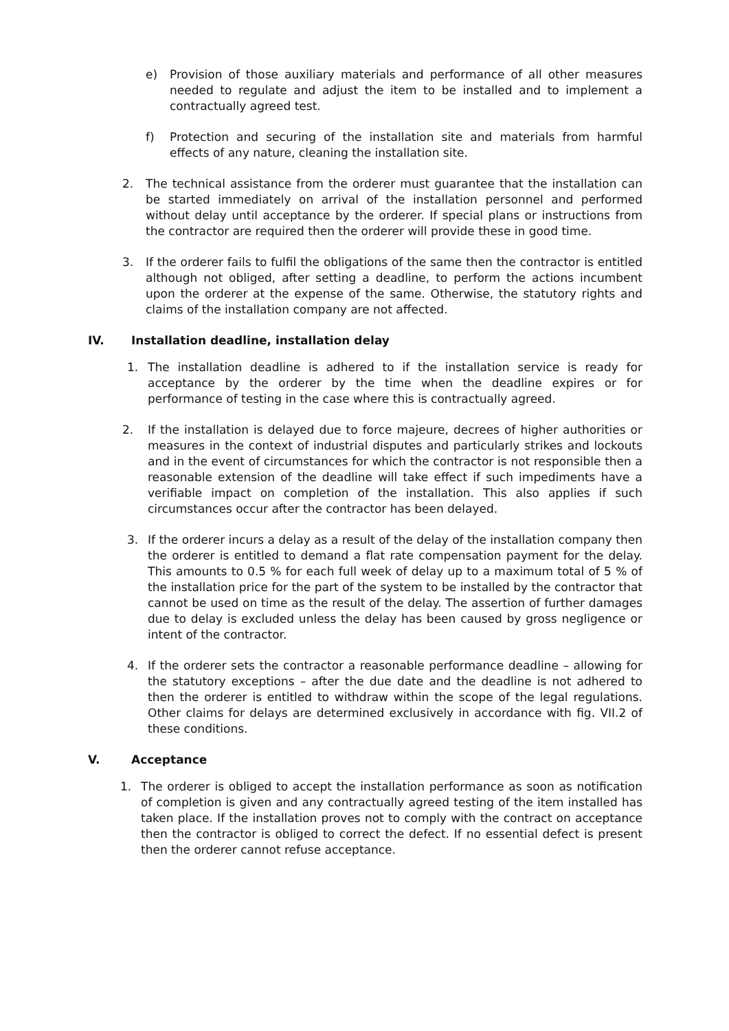e) Provision of those auxiliary materials and performance of all other measures needed to regulate and adjust the item to be installed and to implement a contractually agreed test.
f) Protection and securing of the installation site and materials from harmful effects of any nature, cleaning the installation site.
2. The technical assistance from the orderer must guarantee that the installation can be started immediately on arrival of the installation personnel and performed without delay until acceptance by the orderer. If special plans or instructions from the contractor are required then the orderer will provide these in good time.
3. If the orderer fails to fulfil the obligations of the same then the contractor is entitled although not obliged, after setting a deadline, to perform the actions incumbent upon the orderer at the expense of the same. Otherwise, the statutory rights and claims of the installation company are not affected.
IV. Installation deadline, installation delay
1. The installation deadline is adhered to if the installation service is ready for acceptance by the orderer by the time when the deadline expires or for performance of testing in the case where this is contractually agreed.
2. If the installation is delayed due to force majeure, decrees of higher authorities or measures in the context of industrial disputes and particularly strikes and lockouts and in the event of circumstances for which the contractor is not responsible then a reasonable extension of the deadline will take effect if such impediments have a verifiable impact on completion of the installation. This also applies if such circumstances occur after the contractor has been delayed.
3. If the orderer incurs a delay as a result of the delay of the installation company then the orderer is entitled to demand a flat rate compensation payment for the delay. This amounts to 0.5 % for each full week of delay up to a maximum total of 5 % of the installation price for the part of the system to be installed by the contractor that cannot be used on time as the result of the delay. The assertion of further damages due to delay is excluded unless the delay has been caused by gross negligence or intent of the contractor.
4. If the orderer sets the contractor a reasonable performance deadline – allowing for the statutory exceptions – after the due date and the deadline is not adhered to then the orderer is entitled to withdraw within the scope of the legal regulations. Other claims for delays are determined exclusively in accordance with fig. VII.2 of these conditions.
V. Acceptance
1. The orderer is obliged to accept the installation performance as soon as notification of completion is given and any contractually agreed testing of the item installed has taken place. If the installation proves not to comply with the contract on acceptance then the contractor is obliged to correct the defect. If no essential defect is present then the orderer cannot refuse acceptance.